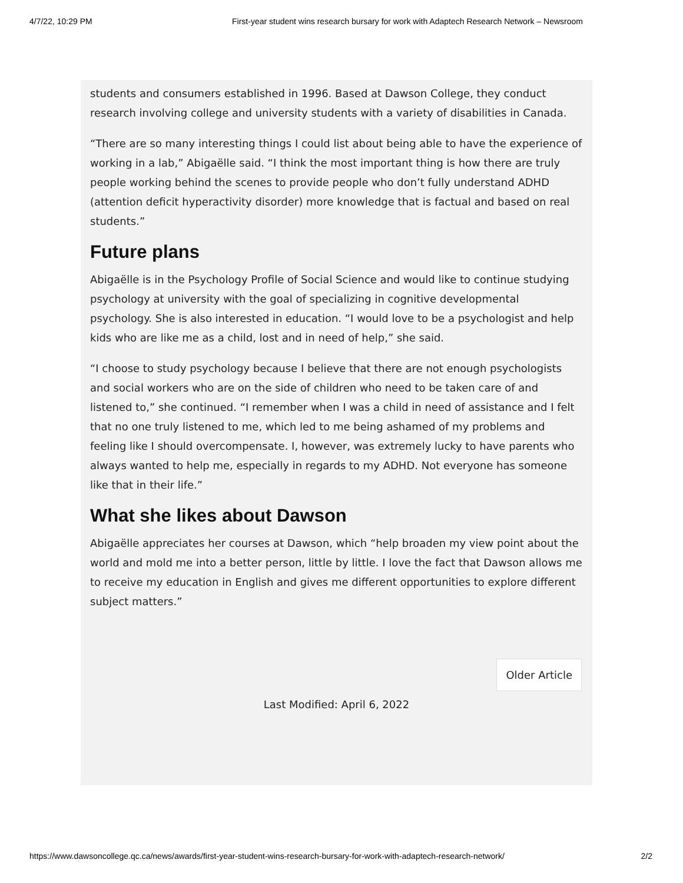4/7/22, 10:29 PM First-year student wins research bursary for work with Adaptech Research Network – Newsroom
students and consumers established in 1996. Based at Dawson College, they conduct research involving college and university students with a variety of disabilities in Canada.
“There are so many interesting things I could list about being able to have the experience of working in a lab,” Abigaëlle said. “I think the most important thing is how there are truly people working behind the scenes to provide people who don’t fully understand ADHD (attention deficit hyperactivity disorder) more knowledge that is factual and based on real students.”
Future plans
Abigaëlle is in the Psychology Profile of Social Science and would like to continue studying psychology at university with the goal of specializing in cognitive developmental psychology. She is also interested in education. “I would love to be a psychologist and help kids who are like me as a child, lost and in need of help,” she said.
“I choose to study psychology because I believe that there are not enough psychologists and social workers who are on the side of children who need to be taken care of and listened to,” she continued. “I remember when I was a child in need of assistance and I felt that no one truly listened to me, which led to me being ashamed of my problems and feeling like I should overcompensate. I, however, was extremely lucky to have parents who always wanted to help me, especially in regards to my ADHD. Not everyone has someone like that in their life.”
What she likes about Dawson
Abigaëlle appreciates her courses at Dawson, which “help broaden my view point about the world and mold me into a better person, little by little. I love the fact that Dawson allows me to receive my education in English and gives me different opportunities to explore different subject matters.”
Older Article
Last Modified: April 6, 2022
https://www.dawsoncollege.qc.ca/news/awards/first-year-student-wins-research-bursary-for-work-with-adaptech-research-network/ 2/2